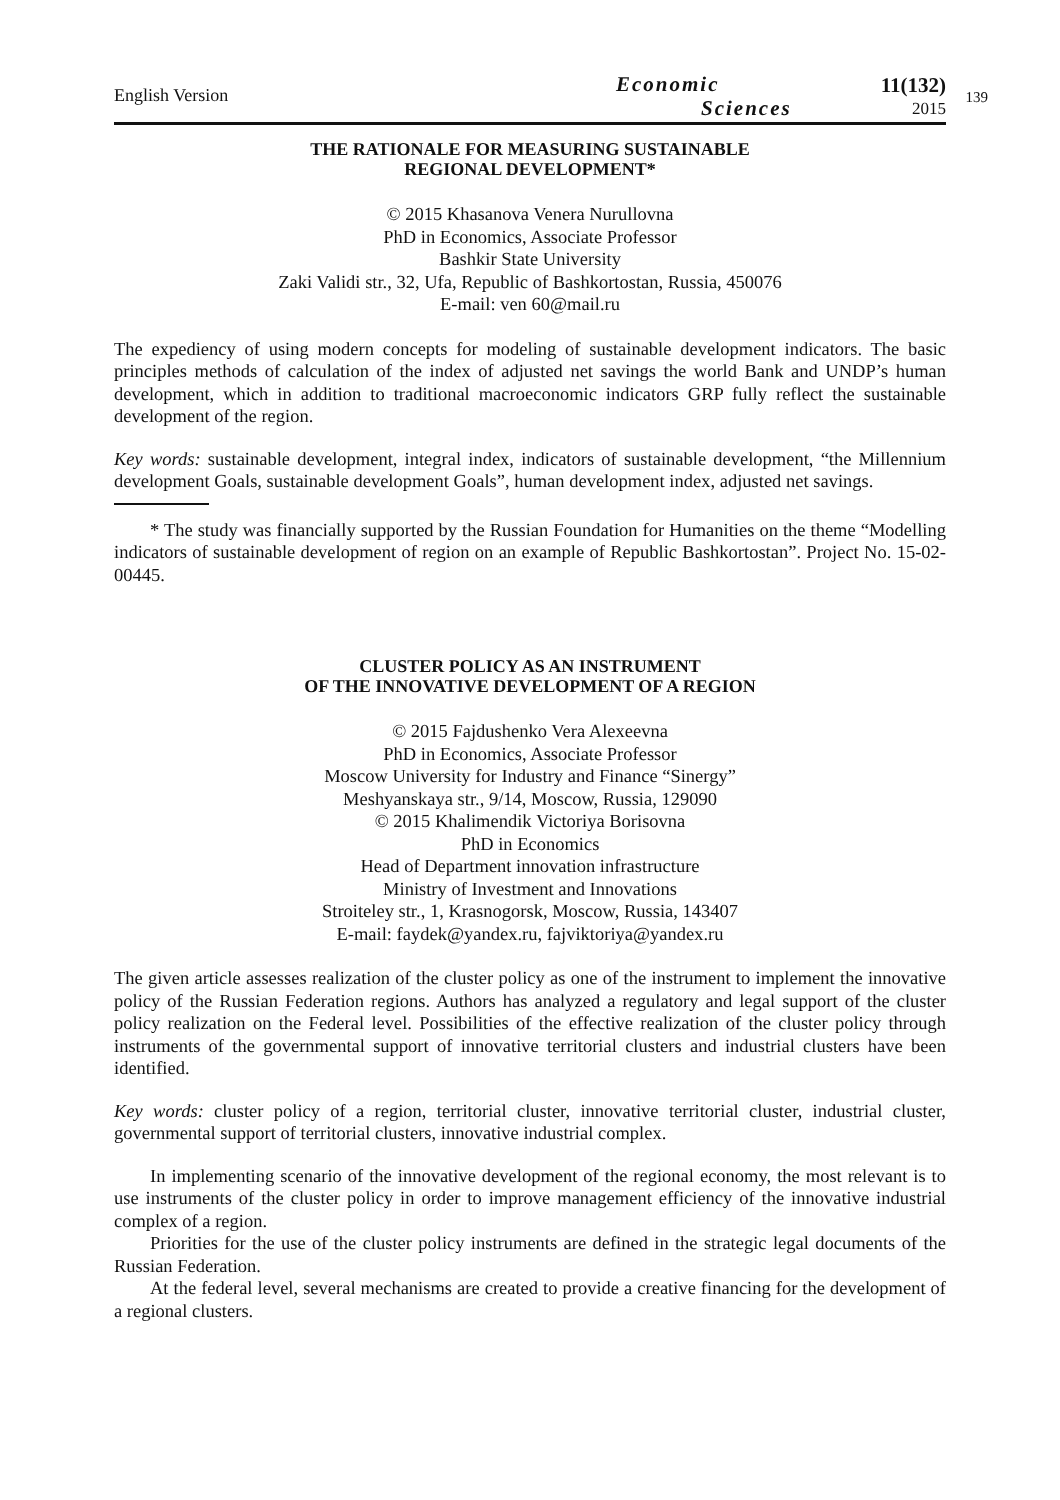English Version
Economic
Sciences
11(132)
2015
139
THE RATIONALE FOR MEASURING SUSTAINABLE
REGIONAL DEVELOPMENT*
© 2015 Khasanova Venera Nurullovna
PhD in Economics, Associate Professor
Bashkir State University
Zaki Validi str., 32, Ufa, Republic of Bashkortostan, Russia, 450076
E-mail: ven 60@mail.ru
The expediency of using modern concepts for modeling of sustainable development indicators. The basic principles methods of calculation of the index of adjusted net savings the world Bank and UNDP’s human development, which in addition to traditional macroeconomic indicators GRP fully reflect the sustainable development of the region.
Key words: sustainable development, integral index, indicators of sustainable development, “the Millennium development Goals, sustainable development Goals”, human development index, adjusted net savings.
* The study was financially supported by the Russian Foundation for Humanities on the theme “Modelling indicators of sustainable development of region on an example of Republic Bashkortostan”. Project No. 15-02-00445.
CLUSTER POLICY AS AN INSTRUMENT
OF THE INNOVATIVE DEVELOPMENT OF A REGION
© 2015 Fajdushenko Vera Alexeevna
PhD in Economics, Associate Professor
Moscow University for Industry and Finance “Sinergy”
Meshyanskaya str., 9/14, Moscow, Russia, 129090
© 2015 Khalimendik Victoriya Borisovna
PhD in Economics
Head of Department innovation infrastructure
Ministry of Investment and Innovations
Stroiteley str., 1, Krasnogorsk, Moscow, Russia, 143407
E-mail: faydek@yandex.ru, fajviktoriya@yandex.ru
The given article assesses realization of the cluster policy as one of the instrument to implement the innovative policy of the Russian Federation regions. Authors has analyzed a regulatory and legal support of the cluster policy realization on the Federal level. Possibilities of the effective realization of the cluster policy through instruments of the governmental support of innovative territorial clusters and industrial clusters have been identified.
Key words: cluster policy of a region, territorial cluster, innovative territorial cluster, industrial cluster, governmental support of territorial clusters, innovative industrial complex.
In implementing scenario of the innovative development of the regional economy, the most relevant is to use instruments of the cluster policy in order to improve management efficiency of the innovative industrial complex of a region.
Priorities for the use of the cluster policy instruments are defined in the strategic legal documents of the Russian Federation.
At the federal level, several mechanisms are created to provide a creative financing for the development of a regional clusters.